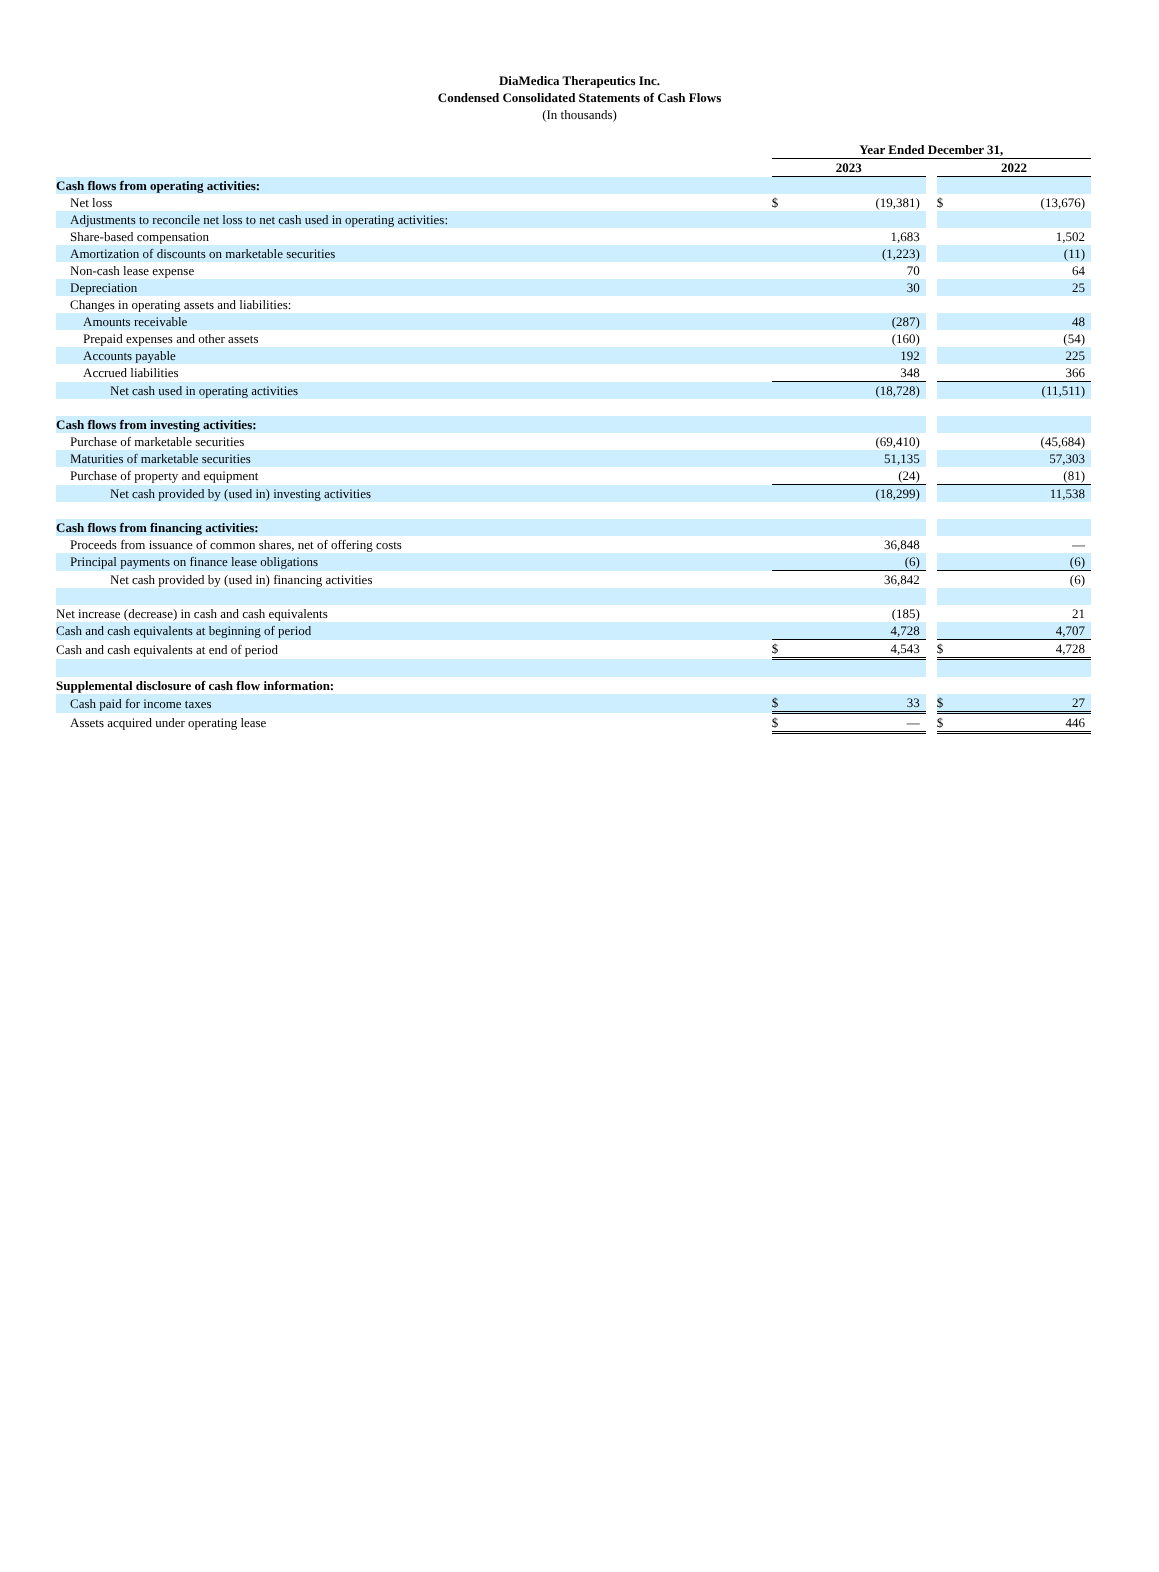DiaMedica Therapeutics Inc.
Condensed Consolidated Statements of Cash Flows
(In thousands)
| | Year Ended December 31, | | | | |
| | 2023 | | | 2022 | |
| Cash flows from operating activities: | | | | | |
| Net loss | $ | (19,381) | | $ | (13,676) |
| Adjustments to reconcile net loss to net cash used in operating activities: | | | | | |
| Share-based compensation | | 1,683 | | | 1,502 |
| Amortization of discounts on marketable securities | | (1,223) | | | (11) |
| Non-cash lease expense | | 70 | | | 64 |
| Depreciation | | 30 | | | 25 |
| Changes in operating assets and liabilities: | | | | | |
| Amounts receivable | | (287) | | | 48 |
| Prepaid expenses and other assets | | (160) | | | (54) |
| Accounts payable | | 192 | | | 225 |
| Accrued liabilities | | 348 | | | 366 |
| Net cash used in operating activities | | (18,728) | | | (11,511) |
| Cash flows from investing activities: | | | | | |
| Purchase of marketable securities | | (69,410) | | | (45,684) |
| Maturities of marketable securities | | 51,135 | | | 57,303 |
| Purchase of property and equipment | | (24) | | | (81) |
| Net cash provided by (used in) investing activities | | (18,299) | | | 11,538 |
| Cash flows from financing activities: | | | | | |
| Proceeds from issuance of common shares, net of offering costs | | 36,848 | | | — |
| Principal payments on finance lease obligations | | (6) | | | (6) |
| Net cash provided by (used in) financing activities | | 36,842 | | | (6) |
| Net increase (decrease) in cash and cash equivalents | | (185) | | | 21 |
| Cash and cash equivalents at beginning of period | | 4,728 | | | 4,707 |
| Cash and cash equivalents at end of period | $ | 4,543 | | $ | 4,728 |
| Supplemental disclosure of cash flow information: | | | | | |
| Cash paid for income taxes | $ | 33 | | $ | 27 |
| Assets acquired under operating lease | $ | — | | $ | 446 |